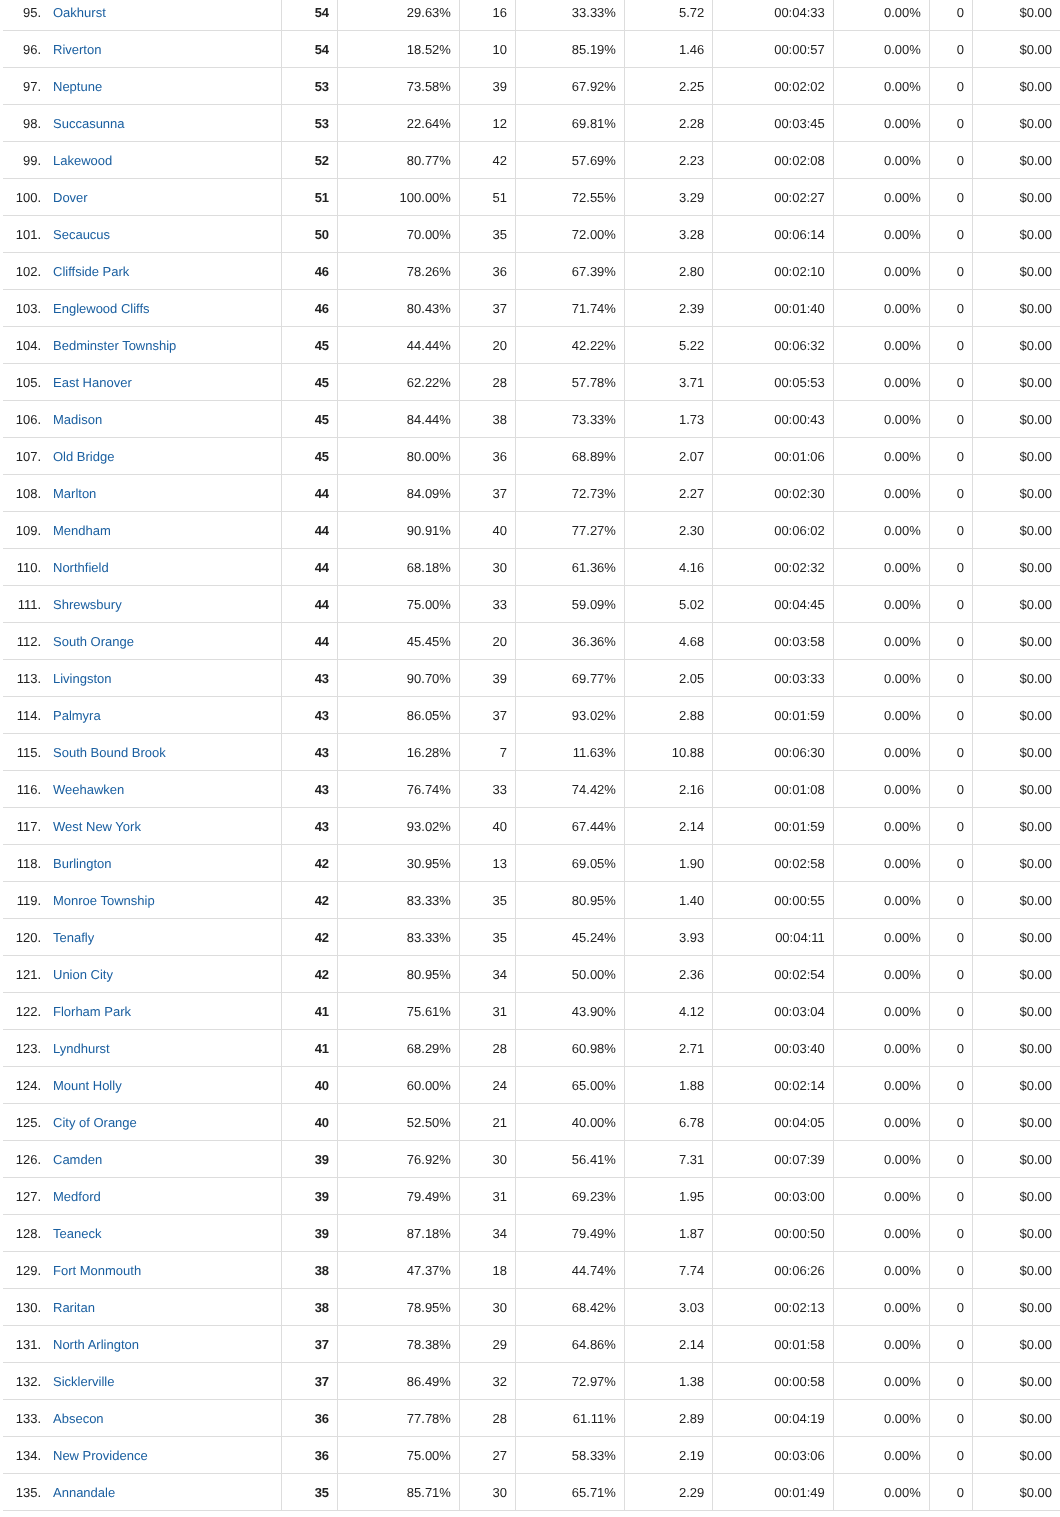| 95. | Oakhurst | 54 | 29.63% | 16 | 33.33% | 5.72 | 00:04:33 | 0.00% | 0 | $0.00 |
| 96. | Riverton | 54 | 18.52% | 10 | 85.19% | 1.46 | 00:00:57 | 0.00% | 0 | $0.00 |
| 97. | Neptune | 53 | 73.58% | 39 | 67.92% | 2.25 | 00:02:02 | 0.00% | 0 | $0.00 |
| 98. | Succasunna | 53 | 22.64% | 12 | 69.81% | 2.28 | 00:03:45 | 0.00% | 0 | $0.00 |
| 99. | Lakewood | 52 | 80.77% | 42 | 57.69% | 2.23 | 00:02:08 | 0.00% | 0 | $0.00 |
| 100. | Dover | 51 | 100.00% | 51 | 72.55% | 3.29 | 00:02:27 | 0.00% | 0 | $0.00 |
| 101. | Secaucus | 50 | 70.00% | 35 | 72.00% | 3.28 | 00:06:14 | 0.00% | 0 | $0.00 |
| 102. | Cliffside Park | 46 | 78.26% | 36 | 67.39% | 2.80 | 00:02:10 | 0.00% | 0 | $0.00 |
| 103. | Englewood Cliffs | 46 | 80.43% | 37 | 71.74% | 2.39 | 00:01:40 | 0.00% | 0 | $0.00 |
| 104. | Bedminster Township | 45 | 44.44% | 20 | 42.22% | 5.22 | 00:06:32 | 0.00% | 0 | $0.00 |
| 105. | East Hanover | 45 | 62.22% | 28 | 57.78% | 3.71 | 00:05:53 | 0.00% | 0 | $0.00 |
| 106. | Madison | 45 | 84.44% | 38 | 73.33% | 1.73 | 00:00:43 | 0.00% | 0 | $0.00 |
| 107. | Old Bridge | 45 | 80.00% | 36 | 68.89% | 2.07 | 00:01:06 | 0.00% | 0 | $0.00 |
| 108. | Marlton | 44 | 84.09% | 37 | 72.73% | 2.27 | 00:02:30 | 0.00% | 0 | $0.00 |
| 109. | Mendham | 44 | 90.91% | 40 | 77.27% | 2.30 | 00:06:02 | 0.00% | 0 | $0.00 |
| 110. | Northfield | 44 | 68.18% | 30 | 61.36% | 4.16 | 00:02:32 | 0.00% | 0 | $0.00 |
| 111. | Shrewsbury | 44 | 75.00% | 33 | 59.09% | 5.02 | 00:04:45 | 0.00% | 0 | $0.00 |
| 112. | South Orange | 44 | 45.45% | 20 | 36.36% | 4.68 | 00:03:58 | 0.00% | 0 | $0.00 |
| 113. | Livingston | 43 | 90.70% | 39 | 69.77% | 2.05 | 00:03:33 | 0.00% | 0 | $0.00 |
| 114. | Palmyra | 43 | 86.05% | 37 | 93.02% | 2.88 | 00:01:59 | 0.00% | 0 | $0.00 |
| 115. | South Bound Brook | 43 | 16.28% | 7 | 11.63% | 10.88 | 00:06:30 | 0.00% | 0 | $0.00 |
| 116. | Weehawken | 43 | 76.74% | 33 | 74.42% | 2.16 | 00:01:08 | 0.00% | 0 | $0.00 |
| 117. | West New York | 43 | 93.02% | 40 | 67.44% | 2.14 | 00:01:59 | 0.00% | 0 | $0.00 |
| 118. | Burlington | 42 | 30.95% | 13 | 69.05% | 1.90 | 00:02:58 | 0.00% | 0 | $0.00 |
| 119. | Monroe Township | 42 | 83.33% | 35 | 80.95% | 1.40 | 00:00:55 | 0.00% | 0 | $0.00 |
| 120. | Tenafly | 42 | 83.33% | 35 | 45.24% | 3.93 | 00:04:11 | 0.00% | 0 | $0.00 |
| 121. | Union City | 42 | 80.95% | 34 | 50.00% | 2.36 | 00:02:54 | 0.00% | 0 | $0.00 |
| 122. | Florham Park | 41 | 75.61% | 31 | 43.90% | 4.12 | 00:03:04 | 0.00% | 0 | $0.00 |
| 123. | Lyndhurst | 41 | 68.29% | 28 | 60.98% | 2.71 | 00:03:40 | 0.00% | 0 | $0.00 |
| 124. | Mount Holly | 40 | 60.00% | 24 | 65.00% | 1.88 | 00:02:14 | 0.00% | 0 | $0.00 |
| 125. | City of Orange | 40 | 52.50% | 21 | 40.00% | 6.78 | 00:04:05 | 0.00% | 0 | $0.00 |
| 126. | Camden | 39 | 76.92% | 30 | 56.41% | 7.31 | 00:07:39 | 0.00% | 0 | $0.00 |
| 127. | Medford | 39 | 79.49% | 31 | 69.23% | 1.95 | 00:03:00 | 0.00% | 0 | $0.00 |
| 128. | Teaneck | 39 | 87.18% | 34 | 79.49% | 1.87 | 00:00:50 | 0.00% | 0 | $0.00 |
| 129. | Fort Monmouth | 38 | 47.37% | 18 | 44.74% | 7.74 | 00:06:26 | 0.00% | 0 | $0.00 |
| 130. | Raritan | 38 | 78.95% | 30 | 68.42% | 3.03 | 00:02:13 | 0.00% | 0 | $0.00 |
| 131. | North Arlington | 37 | 78.38% | 29 | 64.86% | 2.14 | 00:01:58 | 0.00% | 0 | $0.00 |
| 132. | Sicklerville | 37 | 86.49% | 32 | 72.97% | 1.38 | 00:00:58 | 0.00% | 0 | $0.00 |
| 133. | Absecon | 36 | 77.78% | 28 | 61.11% | 2.89 | 00:04:19 | 0.00% | 0 | $0.00 |
| 134. | New Providence | 36 | 75.00% | 27 | 58.33% | 2.19 | 00:03:06 | 0.00% | 0 | $0.00 |
| 135. | Annandale | 35 | 85.71% | 30 | 65.71% | 2.29 | 00:01:49 | 0.00% | 0 | $0.00 |